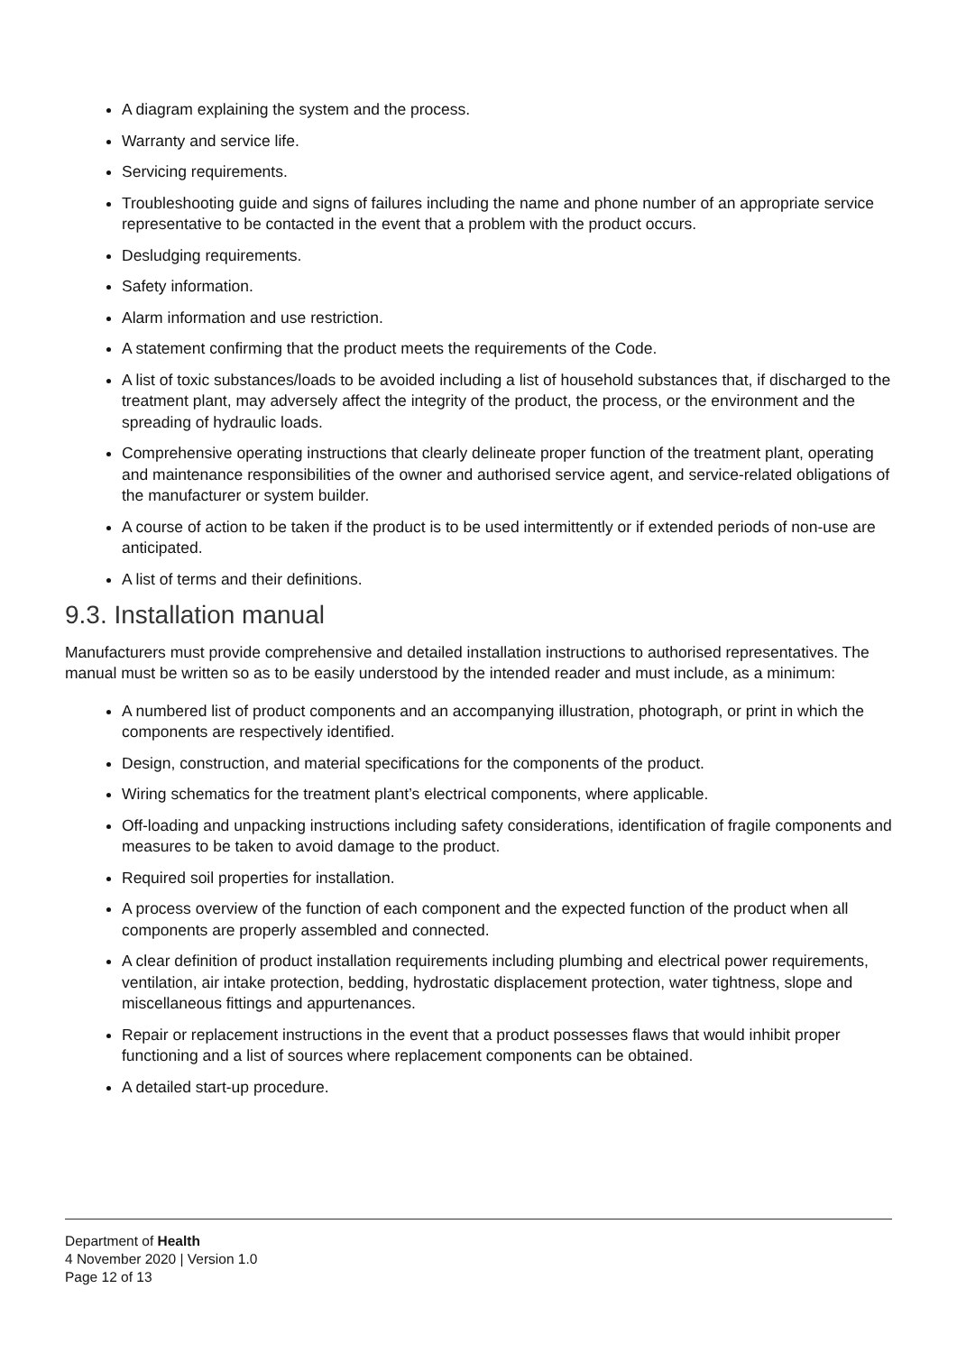A diagram explaining the system and the process.
Warranty and service life.
Servicing requirements.
Troubleshooting guide and signs of failures including the name and phone number of an appropriate service representative to be contacted in the event that a problem with the product occurs.
Desludging requirements.
Safety information.
Alarm information and use restriction.
A statement confirming that the product meets the requirements of the Code.
A list of toxic substances/loads to be avoided including a list of household substances that, if discharged to the treatment plant, may adversely affect the integrity of the product, the process, or the environment and the spreading of hydraulic loads.
Comprehensive operating instructions that clearly delineate proper function of the treatment plant, operating and maintenance responsibilities of the owner and authorised service agent, and service-related obligations of the manufacturer or system builder.
A course of action to be taken if the product is to be used intermittently or if extended periods of non-use are anticipated.
A list of terms and their definitions.
9.3. Installation manual
Manufacturers must provide comprehensive and detailed installation instructions to authorised representatives. The manual must be written so as to be easily understood by the intended reader and must include, as a minimum:
A numbered list of product components and an accompanying illustration, photograph, or print in which the components are respectively identified.
Design, construction, and material specifications for the components of the product.
Wiring schematics for the treatment plant’s electrical components, where applicable.
Off-loading and unpacking instructions including safety considerations, identification of fragile components and measures to be taken to avoid damage to the product.
Required soil properties for installation.
A process overview of the function of each component and the expected function of the product when all components are properly assembled and connected.
A clear definition of product installation requirements including plumbing and electrical power requirements, ventilation, air intake protection, bedding, hydrostatic displacement protection, water tightness, slope and miscellaneous fittings and appurtenances.
Repair or replacement instructions in the event that a product possesses flaws that would inhibit proper functioning and a list of sources where replacement components can be obtained.
A detailed start-up procedure.
Department of Health
4 November 2020 | Version 1.0
Page 12 of 13